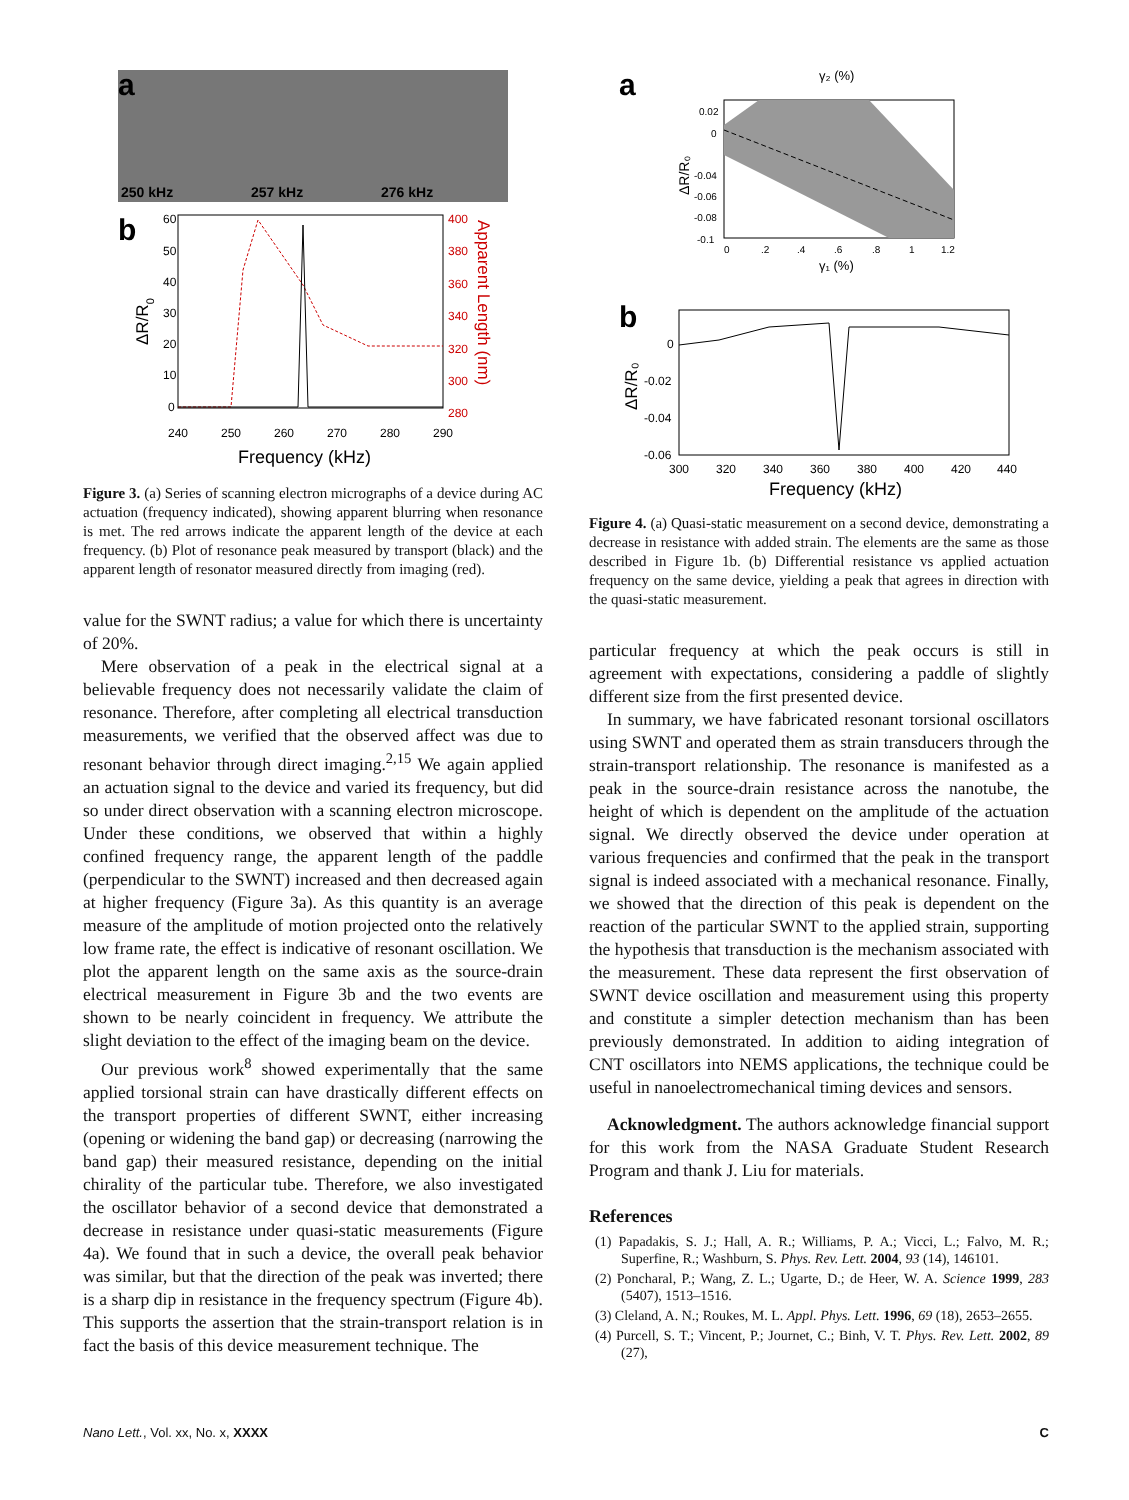a
250 kHz
257 kHz
276 kHz
b
60
50
40
30
20
10
0
400
380
360
340
320
300
280
240
250
260
270
280
290
Frequency (kHz)
ΔR/R0
Apparent Length (nm)
Figure 3. (a) Series of scanning electron micrographs of a device during AC actuation (frequency indicated), showing apparent blurring when resonance is met. The red arrows indicate the apparent length of the device at each frequency. (b) Plot of resonance peak measured by transport (black) and the apparent length of resonator measured directly from imaging (red).
value for the SWNT radius; a value for which there is uncertainty of 20%.
Mere observation of a peak in the electrical signal at a believable frequency does not necessarily validate the claim of resonance. Therefore, after completing all electrical transduction measurements, we verified that the observed affect was due to resonant behavior through direct imaging.<sup>2,15</sup> We again applied an actuation signal to the device and varied its frequency, but did so under direct observation with a scanning electron microscope. Under these conditions, we observed that within a highly confined frequency range, the apparent length of the paddle (perpendicular to the SWNT) increased and then decreased again at higher frequency (Figure 3a). As this quantity is an average measure of the amplitude of motion projected onto the relatively low frame rate, the effect is indicative of resonant oscillation. We plot the apparent length on the same axis as the source-drain electrical measurement in Figure 3b and the two events are shown to be nearly coincident in frequency. We attribute the slight deviation to the effect of the imaging beam on the device.
Our previous work<sup>8</sup> showed experimentally that the same applied torsional strain can have drastically different effects on the transport properties of different SWNT, either increasing (opening or widening the band gap) or decreasing (narrowing the band gap) their measured resistance, depending on the initial chirality of the particular tube. Therefore, we also investigated the oscillator behavior of a second device that demonstrated a decrease in resistance under quasi-static measurements (Figure 4a). We found that in such a device, the overall peak behavior was similar, but that the direction of the peak was inverted; there is a sharp dip in resistance in the frequency spectrum (Figure 4b). This supports the assertion that the strain-transport relation is in fact the basis of this device measurement technique. The
a
γ₂ (%)
0.02
0
-0.04
-0.06
-0.08
-0.1
0
.2
.4
.6
.8
1
1.2
γ₁ (%)
ΔR/R₀
b
0
-0.02
-0.04
-0.06
300
320
340
360
380
400
420
440
Frequency (kHz)
ΔR/R₀
Figure 4. (a) Quasi-static measurement on a second device, demonstrating a decrease in resistance with added strain. The elements are the same as those described in Figure 1b. (b) Differential resistance vs applied actuation frequency on the same device, yielding a peak that agrees in direction with the quasi-static measurement.
particular frequency at which the peak occurs is still in agreement with expectations, considering a paddle of slightly different size from the first presented device.
In summary, we have fabricated resonant torsional oscillators using SWNT and operated them as strain transducers through the strain-transport relationship. The resonance is manifested as a peak in the source-drain resistance across the nanotube, the height of which is dependent on the amplitude of the actuation signal. We directly observed the device under operation at various frequencies and confirmed that the peak in the transport signal is indeed associated with a mechanical resonance. Finally, we showed that the direction of this peak is dependent on the reaction of the particular SWNT to the applied strain, supporting the hypothesis that transduction is the mechanism associated with the measurement. These data represent the first observation of SWNT device oscillation and measurement using this property and constitute a simpler detection mechanism than has been previously demonstrated. In addition to aiding integration of CNT oscillators into NEMS applications, the technique could be useful in nanoelectromechanical timing devices and sensors.
Acknowledgment. The authors acknowledge financial support for this work from the NASA Graduate Student Research Program and thank J. Liu for materials.
References
(1) Papadakis, S. J.; Hall, A. R.; Williams, P. A.; Vicci, L.; Falvo, M. R.; Superfine, R.; Washburn, S. Phys. Rev. Lett. 2004, 93 (14), 146101.
(2) Poncharal, P.; Wang, Z. L.; Ugarte, D.; de Heer, W. A. Science 1999, 283 (5407), 1513–1516.
(3) Cleland, A. N.; Roukes, M. L. Appl. Phys. Lett. 1996, 69 (18), 2653–2655.
(4) Purcell, S. T.; Vincent, P.; Journet, C.; Binh, V. T. Phys. Rev. Lett. 2002, 89 (27),
Nano Lett., Vol. xx, No. x, XXXX C